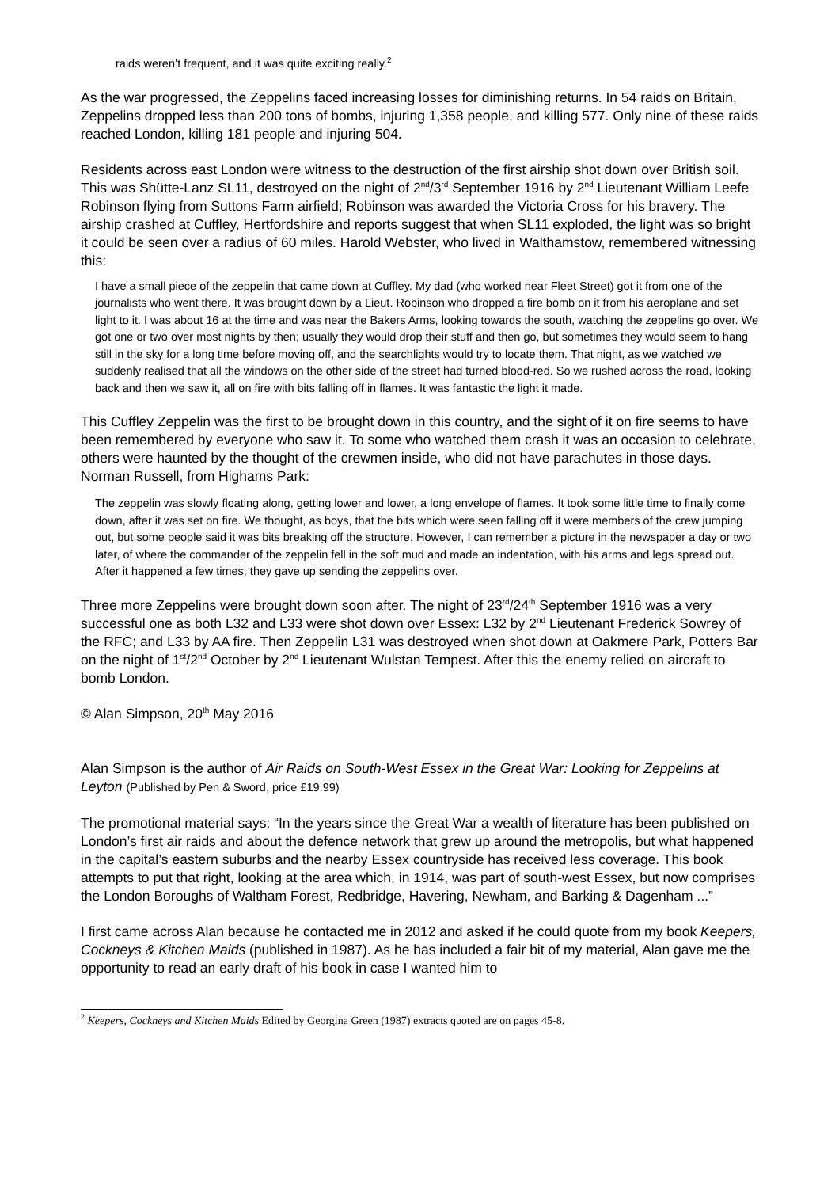raids weren’t frequent, and it was quite exciting really.<sup>2</sup>
As the war progressed, the Zeppelins faced increasing losses for diminishing returns. In 54 raids on Britain, Zeppelins dropped less than 200 tons of bombs, injuring 1,358 people, and killing 577. Only nine of these raids reached London, killing 181 people and injuring 504.
Residents across east London were witness to the destruction of the first airship shot down over British soil. This was Shütte-Lanz SL11, destroyed on the night of 2<sup>nd</sup>/3<sup>rd</sup> September 1916 by 2<sup>nd</sup> Lieutenant William Leefe Robinson flying from Suttons Farm airfield; Robinson was awarded the Victoria Cross for his bravery. The airship crashed at Cuffley, Hertfordshire and reports suggest that when SL11 exploded, the light was so bright it could be seen over a radius of 60 miles. Harold Webster, who lived in Walthamstow, remembered witnessing this:
I have a small piece of the zeppelin that came down at Cuffley. My dad (who worked near Fleet Street) got it from one of the journalists who went there. It was brought down by a Lieut. Robinson who dropped a fire bomb on it from his aeroplane and set light to it. I was about 16 at the time and was near the Bakers Arms, looking towards the south, watching the zeppelins go over. We got one or two over most nights by then; usually they would drop their stuff and then go, but sometimes they would seem to hang still in the sky for a long time before moving off, and the searchlights would try to locate them. That night, as we watched we suddenly realised that all the windows on the other side of the street had turned blood-red. So we rushed across the road, looking back and then we saw it, all on fire with bits falling off in flames. It was fantastic the light it made.
This Cuffley Zeppelin was the first to be brought down in this country, and the sight of it on fire seems to have been remembered by everyone who saw it. To some who watched them crash it was an occasion to celebrate, others were haunted by the thought of the crewmen inside, who did not have parachutes in those days. Norman Russell, from Highams Park:
The zeppelin was slowly floating along, getting lower and lower, a long envelope of flames. It took some little time to finally come down, after it was set on fire. We thought, as boys, that the bits which were seen falling off it were members of the crew jumping out, but some people said it was bits breaking off the structure. However, I can remember a picture in the newspaper a day or two later, of where the commander of the zeppelin fell in the soft mud and made an indentation, with his arms and legs spread out. After it happened a few times, they gave up sending the zeppelins over.
Three more Zeppelins were brought down soon after. The night of 23<sup>rd</sup>/24<sup>th</sup> September 1916 was a very successful one as both L32 and L33 were shot down over Essex: L32 by 2<sup>nd</sup> Lieutenant Frederick Sowrey of the RFC; and L33 by AA fire. Then Zeppelin L31 was destroyed when shot down at Oakmere Park, Potters Bar on the night of 1<sup>st</sup>/2<sup>nd</sup> October by 2<sup>nd</sup> Lieutenant Wulstan Tempest. After this the enemy relied on aircraft to bomb London.
© Alan Simpson, 20<sup>th</sup> May 2016
Alan Simpson is the author of Air Raids on South-West Essex in the Great War: Looking for Zeppelins at Leyton (Published by Pen & Sword, price £19.99)
The promotional material says: “In the years since the Great War a wealth of literature has been published on London’s first air raids and about the defence network that grew up around the metropolis, but what happened in the capital’s eastern suburbs and the nearby Essex countryside has received less coverage. This book attempts to put that right, looking at the area which, in 1914, was part of south-west Essex, but now comprises the London Boroughs of Waltham Forest, Redbridge, Havering, Newham, and Barking & Dagenham ...”
I first came across Alan because he contacted me in 2012 and asked if he could quote from my book Keepers, Cockneys & Kitchen Maids (published in 1987). As he has included a fair bit of my material, Alan gave me the opportunity to read an early draft of his book in case I wanted him to
<sup>2</sup> Keepers, Cockneys and Kitchen Maids Edited by Georgina Green (1987) extracts quoted are on pages 45-8.